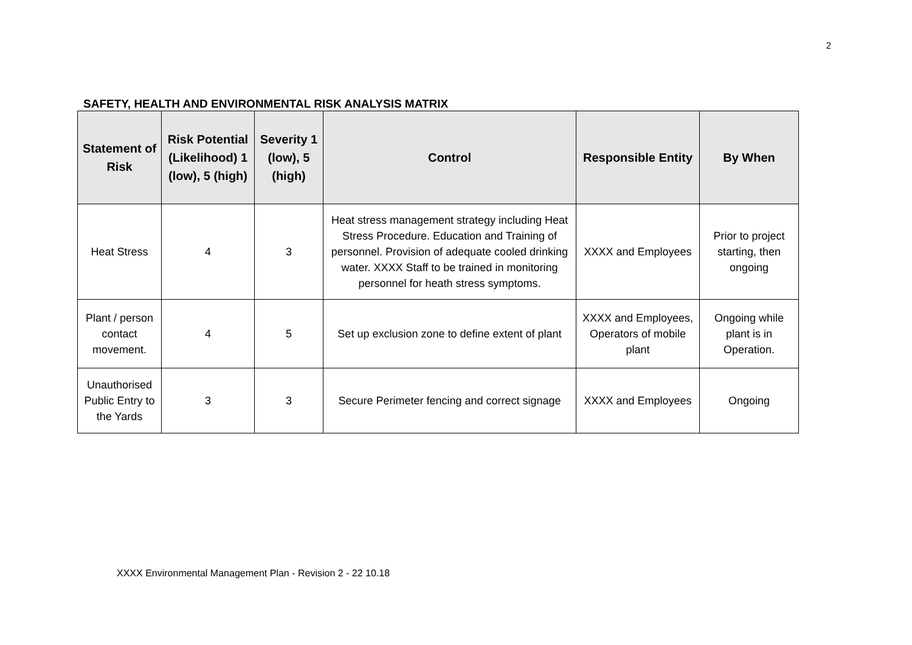2
SAFETY, HEALTH AND ENVIRONMENTAL RISK ANALYSIS MATRIX
| Statement of Risk | Risk Potential (Likelihood) 1 (low), 5 (high) | Severity 1 (low), 5 (high) | Control | Responsible Entity | By When |
| --- | --- | --- | --- | --- | --- |
| Heat Stress | 4 | 3 | Heat stress management strategy including Heat Stress Procedure. Education and Training of personnel. Provision of adequate cooled drinking water. XXXX Staff to be trained in monitoring personnel for heath stress symptoms. | XXXX and Employees | Prior to project starting, then ongoing |
| Plant / person contact movement. | 4 | 5 | Set up exclusion zone to define extent of plant | XXXX and Employees, Operators of mobile plant | Ongoing while plant is in Operation. |
| Unauthorised Public Entry to the Yards | 3 | 3 | Secure Perimeter fencing and correct signage | XXXX and Employees | Ongoing |
XXXX Environmental Management Plan - Revision 2 - 22 10.18